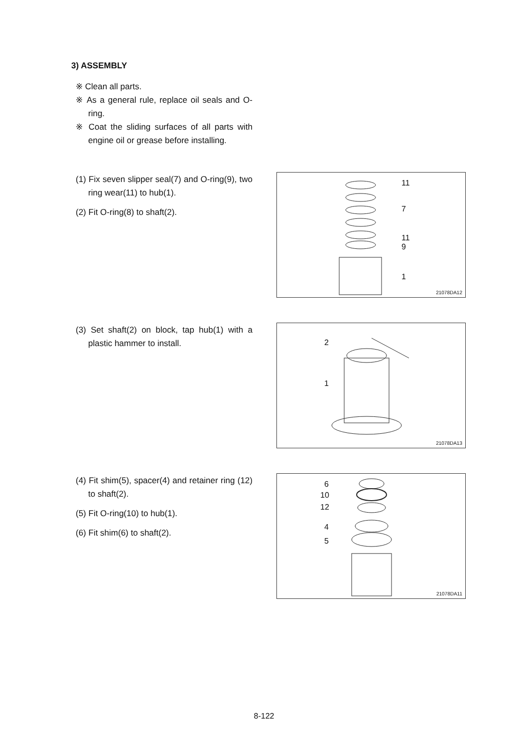3) ASSEMBLY
※ Clean all parts.
※ As a general rule, replace oil seals and O-ring.
※ Coat the sliding surfaces of all parts with engine oil or grease before installing.
(1) Fix seven slipper seal(7) and O-ring(9), two ring wear(11) to hub(1).
(2) Fit O-ring(8) to shaft(2).
11
7
11
9
1
21078DA12
(3) Set shaft(2) on block, tap hub(1) with a plastic hammer to install.
2
1
21078DA13
(4) Fit shim(5), spacer(4) and retainer ring (12) to shaft(2).
(5) Fit O-ring(10) to hub(1).
(6) Fit shim(6) to shaft(2).
6
10
12
4
5
21078DA11
8-122